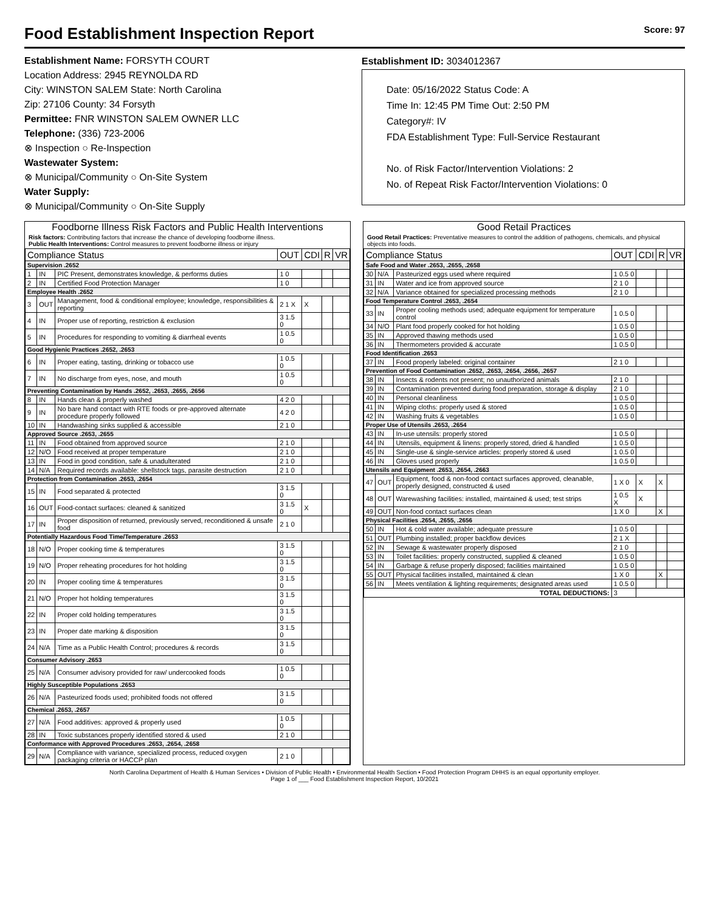Food Establishment Inspection Report Score: 97
Establishment Name: FORSYTH COURT
Location Address: 2945 REYNOLDA RD
City: WINSTON SALEM State: North Carolina
Zip: 27106 County: 34 Forsyth
Permittee: FNR WINSTON SALEM OWNER LLC
Telephone: (336) 723-2006
⊗ Inspection ○ Re-Inspection
Wastewater System:
⊗ Municipal/Community ○ On-Site System
Water Supply:
⊗ Municipal/Community ○ On-Site Supply
Establishment ID: 3034012367
Date: 05/16/2022 Status Code: A
Time In: 12:45 PM Time Out: 2:50 PM
Category#: IV
FDA Establishment Type: Full-Service Restaurant
No. of Risk Factor/Intervention Violations: 2
No. of Repeat Risk Factor/Intervention Violations: 0
Foodborne Illness Risk Factors and Public Health Interventions
Risk factors: Contributing factors that increase the chance of developing foodborne illness.
Public Health Interventions: Control measures to prevent foodborne illness or injury
| Compliance Status | | | OUT | CDI | R | VR |
| --- | --- | --- | --- | --- | --- | --- |
| Supervision .2652 | | | | | | |
| 1 | IN | PIC Present, demonstrates knowledge, & performs duties | 1 0 | | | |
| 2 | IN | Certified Food Protection Manager | 1 0 | | | |
| Employee Health .2652 | | | | | | |
| 3 | OUT | Management, food & conditional employee; knowledge, responsibilities & reporting | 2 1 X | X | | |
| 4 | IN | Proper use of reporting, restriction & exclusion | 3 1.5 0 | | | |
| 5 | IN | Procedures for responding to vomiting & diarrheal events | 1 0.5 0 | | | |
| Good Hygienic Practices .2652, .2653 | | | | | | |
| 6 | IN | Proper eating, tasting, drinking or tobacco use | 1 0.5 0 | | | |
| 7 | IN | No discharge from eyes, nose, and mouth | 1 0.5 0 | | | |
| Preventing Contamination by Hands .2652, .2653, .2655, .2656 | | | | | | |
| 8 | IN | Hands clean & properly washed | 4 2 0 | | | |
| 9 | IN | No bare hand contact with RTE foods or pre-approved alternate procedure properly followed | 4 2 0 | | | |
| 10 | IN | Handwashing sinks supplied & accessible | 2 1 0 | | | |
| Approved Source .2653, .2655 | | | | | | |
| 11 | IN | Food obtained from approved source | 2 1 0 | | | |
| 12 | N/O | Food received at proper temperature | 2 1 0 | | | |
| 13 | IN | Food in good condition, safe & unadulterated | 2 1 0 | | | |
| 14 | N/A | Required records available: shellstock tags, parasite destruction | 2 1 0 | | | |
| Protection from Contamination .2653, .2654 | | | | | | |
| 15 | IN | Food separated & protected | 3 1.5 0 | | | |
| 16 | OUT | Food-contact surfaces: cleaned & sanitized | 3 1.5 0 | X | | |
| 17 | IN | Proper disposition of returned, previously served, reconditioned & unsafe food | 2 1 0 | | | |
| Potentially Hazardous Food Time/Temperature .2653 | | | | | | |
| 18 | N/O | Proper cooking time & temperatures | 3 1.5 0 | | | |
| 19 | N/O | Proper reheating procedures for hot holding | 3 1.5 0 | | | |
| 20 | IN | Proper cooling time & temperatures | 3 1.5 0 | | | |
| 21 | N/O | Proper hot holding temperatures | 3 1.5 0 | | | |
| 22 | IN | Proper cold holding temperatures | 3 1.5 0 | | | |
| 23 | IN | Proper date marking & disposition | 3 1.5 0 | | | |
| 24 | N/A | Time as a Public Health Control; procedures & records | 3 1.5 0 | | | |
| Consumer Advisory .2653 | | | | | | |
| 25 | N/A | Consumer advisory provided for raw/ undercooked foods | 1 0.5 0 | | | |
| Highly Susceptible Populations .2653 | | | | | | |
| 26 | N/A | Pasteurized foods used; prohibited foods not offered | 3 1.5 0 | | | |
| Chemical .2653, .2657 | | | | | | |
| 27 | N/A | Food additives: approved & properly used | 1 0.5 0 | | | |
| 28 | IN | Toxic substances properly identified stored & used | 2 1 0 | | | |
| Conformance with Approved Procedures .2653, .2654, .2658 | | | | | | |
| 29 | N/A | Compliance with variance, specialized process, reduced oxygen packaging criteria or HACCP plan | 2 1 0 | | | |
Good Retail Practices
Good Retail Practices: Preventative measures to control the addition of pathogens, chemicals, and physical objects into foods.
| Compliance Status | | | OUT | CDI | R | VR |
| --- | --- | --- | --- | --- | --- | --- |
| Safe Food and Water .2653, .2655, .2658 | | | | | | |
| 30 | N/A | Pasteurized eggs used where required | 1 0.5 0 | | | |
| 31 | IN | Water and ice from approved source | 2 1 0 | | | |
| 32 | N/A | Variance obtained for specialized processing methods | 2 1 0 | | | |
| Food Temperature Control .2653, .2654 | | | | | | |
| 33 | IN | Proper cooling methods used; adequate equipment for temperature control | 1 0.5 0 | | | |
| 34 | N/O | Plant food properly cooked for hot holding | 1 0.5 0 | | | |
| 35 | IN | Approved thawing methods used | 1 0.5 0 | | | |
| 36 | IN | Thermometers provided & accurate | 1 0.5 0 | | | |
| Food Identification .2653 | | | | | | |
| 37 | IN | Food properly labeled: original container | 2 1 0 | | | |
| Prevention of Food Contamination .2652, .2653, .2654, .2656, .2657 | | | | | | |
| 38 | IN | Insects & rodents not present; no unauthorized animals | 2 1 0 | | | |
| 39 | IN | Contamination prevented during food preparation, storage & display | 2 1 0 | | | |
| 40 | IN | Personal cleanliness | 1 0.5 0 | | | |
| 41 | IN | Wiping cloths: properly used & stored | 1 0.5 0 | | | |
| 42 | IN | Washing fruits & vegetables | 1 0.5 0 | | | |
| Proper Use of Utensils .2653, .2654 | | | | | | |
| 43 | IN | In-use utensils: properly stored | 1 0.5 0 | | | |
| 44 | IN | Utensils, equipment & linens: properly stored, dried & handled | 1 0.5 0 | | | |
| 45 | IN | Single-use & single-service articles: properly stored & used | 1 0.5 0 | | | |
| 46 | IN | Gloves used properly | 1 0.5 0 | | | |
| Utensils and Equipment .2653, .2654, .2663 | | | | | | |
| 47 | OUT | Equipment, food & non-food contact surfaces approved, cleanable, properly designed, constructed & used | 1 X 0 | X | X | |
| 48 | OUT | Warewashing facilities: installed, maintained & used; test strips | 1 0.5 X | X | | |
| 49 | OUT | Non-food contact surfaces clean | 1 X 0 | | X | |
| Physical Facilities .2654, .2655, .2656 | | | | | | |
| 50 | IN | Hot & cold water available; adequate pressure | 1 0.5 0 | | | |
| 51 | OUT | Plumbing installed; proper backflow devices | 2 1 X | | | |
| 52 | IN | Sewage & wastewater properly disposed | 2 1 0 | | | |
| 53 | IN | Toilet facilities: properly constructed, supplied & cleaned | 1 0.5 0 | | | |
| 54 | IN | Garbage & refuse properly disposed; facilities maintained | 1 0.5 0 | | | |
| 55 | OUT | Physical facilities installed, maintained & clean | 1 X 0 | | X | |
| 56 | IN | Meets ventilation & lighting requirements; designated areas used | 1 0.5 0 | | | |
| TOTAL DEDUCTIONS: | | | 3 | | | |
North Carolina Department of Health & Human Services • Division of Public Health • Environmental Health Section • Food Protection Program DHHS is an equal opportunity employer.
Page 1 of ___ Food Establishment Inspection Report, 10/2021